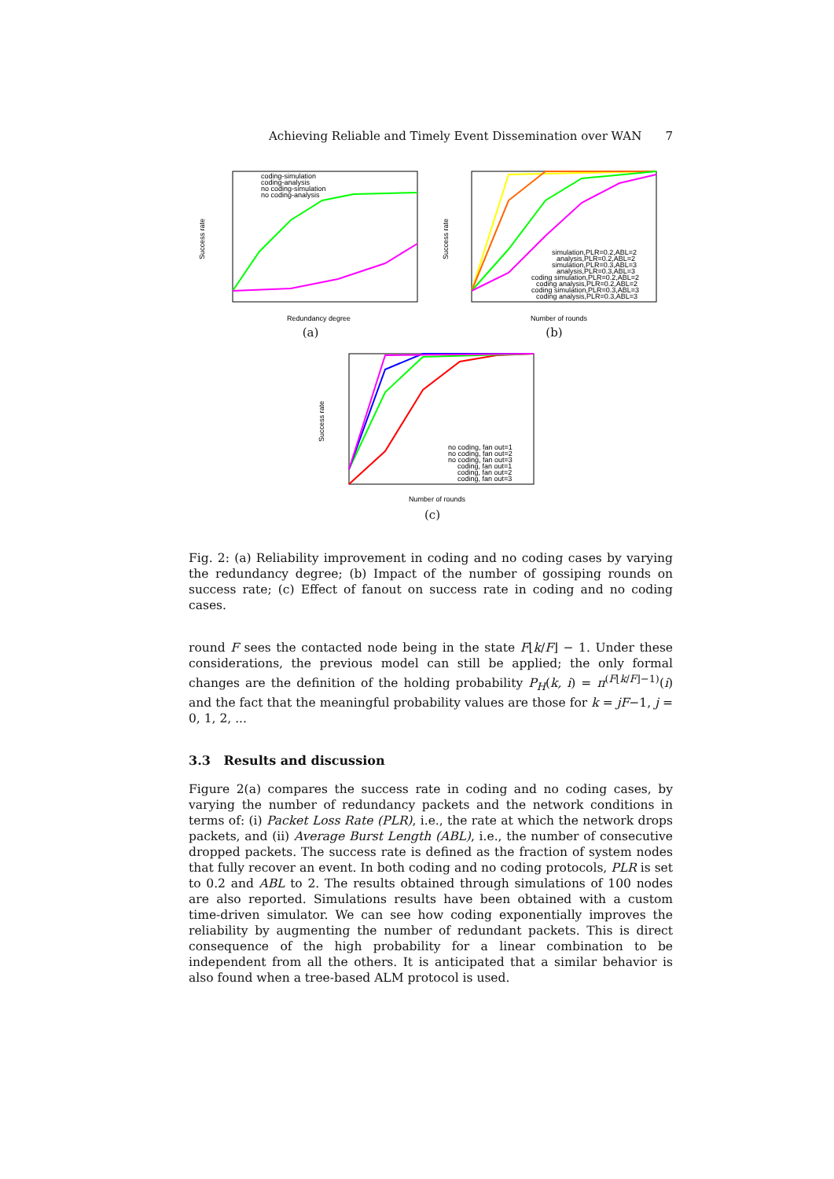Achieving Reliable and Timely Event Dissemination over WAN 7
Success rate
Redundancy degree
coding-simulation
coding-analysis
no coding-simulation
no coding-analysis
(a)
Success rate
Number of rounds
simulation,PLR=0.2,ABL=2
analysis,PLR=0.2,ABL=2
simulation,PLR=0.3,ABL=3
analysis,PLR=0.3,ABL=3
coding simulation,PLR=0.2,ABL=2
coding analysis,PLR=0.2,ABL=2
coding simulation,PLR=0.3,ABL=3
coding analysis,PLR=0.3,ABL=3
(b)
Success rate
Number of rounds
no coding, fan out=1
no coding, fan out=2
no coding, fan out=3
coding, fan out=1
coding, fan out=2
coding, fan out=3
(c)
Fig. 2: (a) Reliability improvement in coding and no coding cases by varying the redundancy degree; (b) Impact of the number of gossiping rounds on success rate; (c) Effect of fanout on success rate in coding and no coding cases.
round F sees the contacted node being in the state F⌊k/F⌋ − 1. Under these considerations, the previous model can still be applied; the only formal changes are the definition of the holding probability P<sub>H</sub>(k, i) = π<sup>(F⌊k/F⌋−1)</sup>(i) and the fact that the meaningful probability values are those for k = jF−1, j = 0, 1, 2, ...
3.3 Results and discussion
Figure 2(a) compares the success rate in coding and no coding cases, by varying the number of redundancy packets and the network conditions in terms of: (i) Packet Loss Rate (PLR), i.e., the rate at which the network drops packets, and (ii) Average Burst Length (ABL), i.e., the number of consecutive dropped packets. The success rate is defined as the fraction of system nodes that fully recover an event. In both coding and no coding protocols, PLR is set to 0.2 and ABL to 2. The results obtained through simulations of 100 nodes are also reported. Simulations results have been obtained with a custom time-driven simulator. We can see how coding exponentially improves the reliability by augmenting the number of redundant packets. This is direct consequence of the high probability for a linear combination to be independent from all the others. It is anticipated that a similar behavior is also found when a tree-based ALM protocol is used.